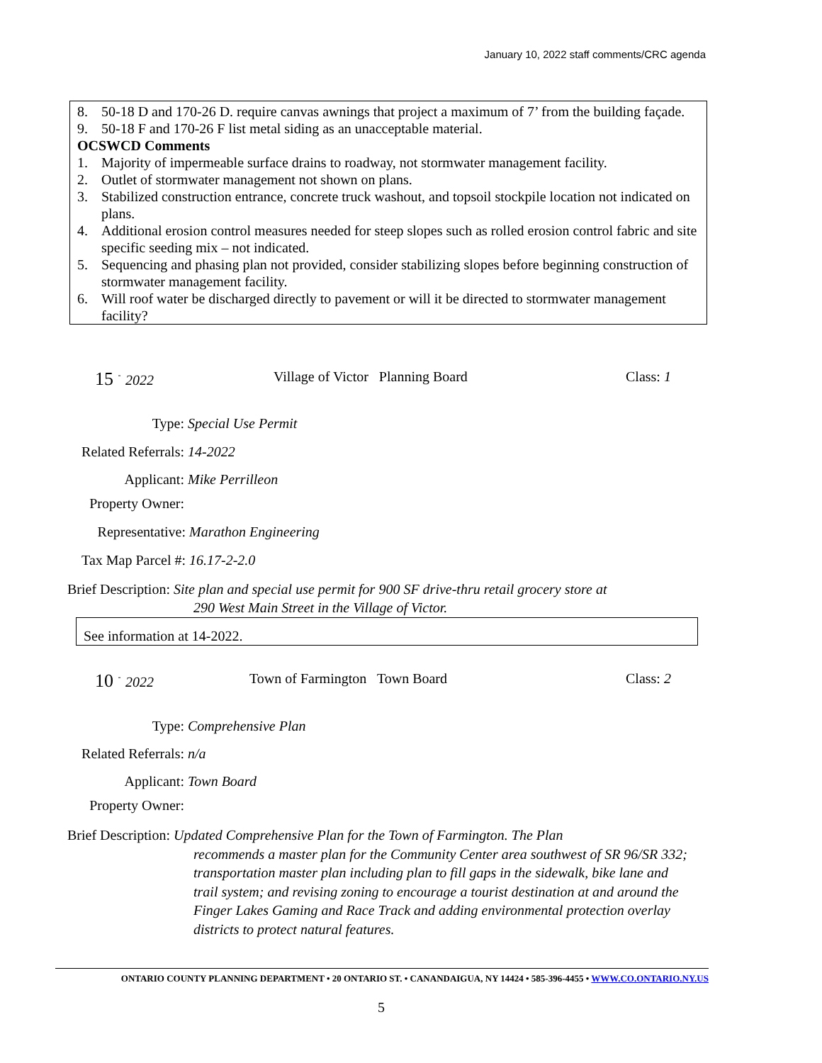January 10, 2022 staff comments/CRC agenda
8. 50-18 D and 170-26 D. require canvas awnings that project a maximum of 7’ from the building façade.
9. 50-18 F and 170-26 F list metal siding as an unacceptable material.
OCSWCD Comments
1. Majority of impermeable surface drains to roadway, not stormwater management facility.
2. Outlet of stormwater management not shown on plans.
3. Stabilized construction entrance, concrete truck washout, and topsoil stockpile location not indicated on plans.
4. Additional erosion control measures needed for steep slopes such as rolled erosion control fabric and site specific seeding mix – not indicated.
5. Sequencing and phasing plan not provided, consider stabilizing slopes before beginning construction of stormwater management facility.
6. Will roof water be discharged directly to pavement or will it be directed to stormwater management facility?
15 <sup>-</sup> 2022 Village of Victor Planning Board Class: 1
Type: Special Use Permit
Related Referrals: 14-2022
Applicant: Mike Perrilleon
Property Owner:
Representative: Marathon Engineering
Tax Map Parcel #: 16.17-2-2.0
Brief Description: Site plan and special use permit for 900 SF drive-thru retail grocery store at
290 West Main Street in the Village of Victor.
See information at 14-2022.
10 <sup>-</sup> 2022 Town of Farmington Town Board Class: 2
Type: Comprehensive Plan
Related Referrals: n/a
Applicant: Town Board
Property Owner:
Brief Description: Updated Comprehensive Plan for the Town of Farmington. The Plan
recommends a master plan for the Community Center area southwest of SR 96/SR 332; transportation master plan including plan to fill gaps in the sidewalk, bike lane and trail system; and revising zoning to encourage a tourist destination at and around the Finger Lakes Gaming and Race Track and adding environmental protection overlay districts to protect natural features.
ONTARIO COUNTY PLANNING DEPARTMENT • 20 ONTARIO ST. • CANANDAIGUA, NY 14424 • 585-396-4455 • WWW.CO.ONTARIO.NY.US
5